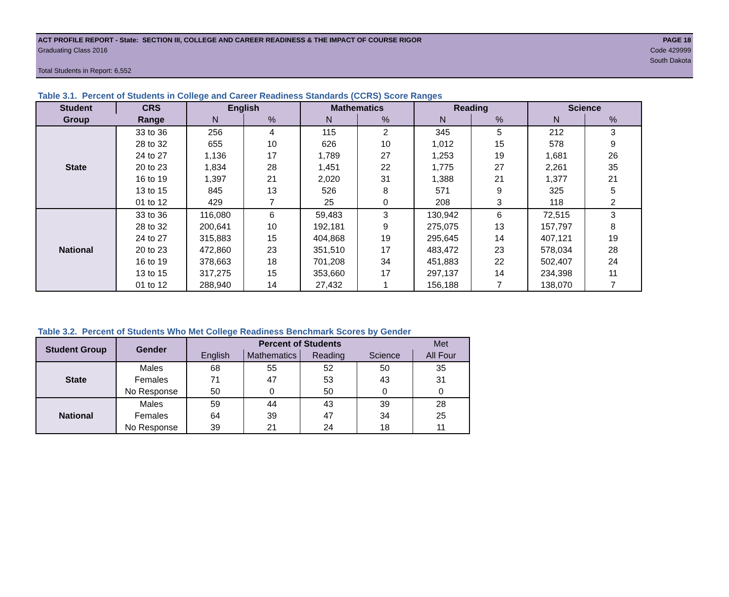ACT PROFILE REPORT - State: SECTION III, COLLEGE AND CAREER READINESS & THE IMPACT OF COURSE RIGOR PAGE 18
Graduating Class 2016 Code 429999
South Dakota
Total Students in Report: 6,552
Table 3.1. Percent of Students in College and Career Readiness Standards (CCRS) Score Ranges
| Student | CRS | English | | Mathematics | | Reading | | Science | |
| --- | --- | --- | --- | --- | --- | --- | --- | --- | --- |
| Group | Range | N | % | N | % | N | % | N | % |
| State | 33 to 36 | 256 | 4 | 115 | 2 | 345 | 5 | 212 | 3 |
| | 28 to 32 | 655 | 10 | 626 | 10 | 1,012 | 15 | 578 | 9 |
| | 24 to 27 | 1,136 | 17 | 1,789 | 27 | 1,253 | 19 | 1,681 | 26 |
| | 20 to 23 | 1,834 | 28 | 1,451 | 22 | 1,775 | 27 | 2,261 | 35 |
| | 16 to 19 | 1,397 | 21 | 2,020 | 31 | 1,388 | 21 | 1,377 | 21 |
| | 13 to 15 | 845 | 13 | 526 | 8 | 571 | 9 | 325 | 5 |
| | 01 to 12 | 429 | 7 | 25 | 0 | 208 | 3 | 118 | 2 |
| National | 33 to 36 | 116,080 | 6 | 59,483 | 3 | 130,942 | 6 | 72,515 | 3 |
| | 28 to 32 | 200,641 | 10 | 192,181 | 9 | 275,075 | 13 | 157,797 | 8 |
| | 24 to 27 | 315,883 | 15 | 404,868 | 19 | 295,645 | 14 | 407,121 | 19 |
| | 20 to 23 | 472,860 | 23 | 351,510 | 17 | 483,472 | 23 | 578,034 | 28 |
| | 16 to 19 | 378,663 | 18 | 701,208 | 34 | 451,883 | 22 | 502,407 | 24 |
| | 13 to 15 | 317,275 | 15 | 353,660 | 17 | 297,137 | 14 | 234,398 | 11 |
| | 01 to 12 | 288,940 | 14 | 27,432 | 1 | 156,188 | 7 | 138,070 | 7 |
Table 3.2. Percent of Students Who Met College Readiness Benchmark Scores by Gender
| Student Group | Gender | Percent of Students | | | | Met |
| --- | --- | --- | --- | --- | --- | --- |
| | | English | Mathematics | Reading | Science | All Four |
| State | Males | 68 | 55 | 52 | 50 | 35 |
| | Females | 71 | 47 | 53 | 43 | 31 |
| | No Response | 50 | 0 | 50 | 0 | 0 |
| National | Males | 59 | 44 | 43 | 39 | 28 |
| | Females | 64 | 39 | 47 | 34 | 25 |
| | No Response | 39 | 21 | 24 | 18 | 11 |